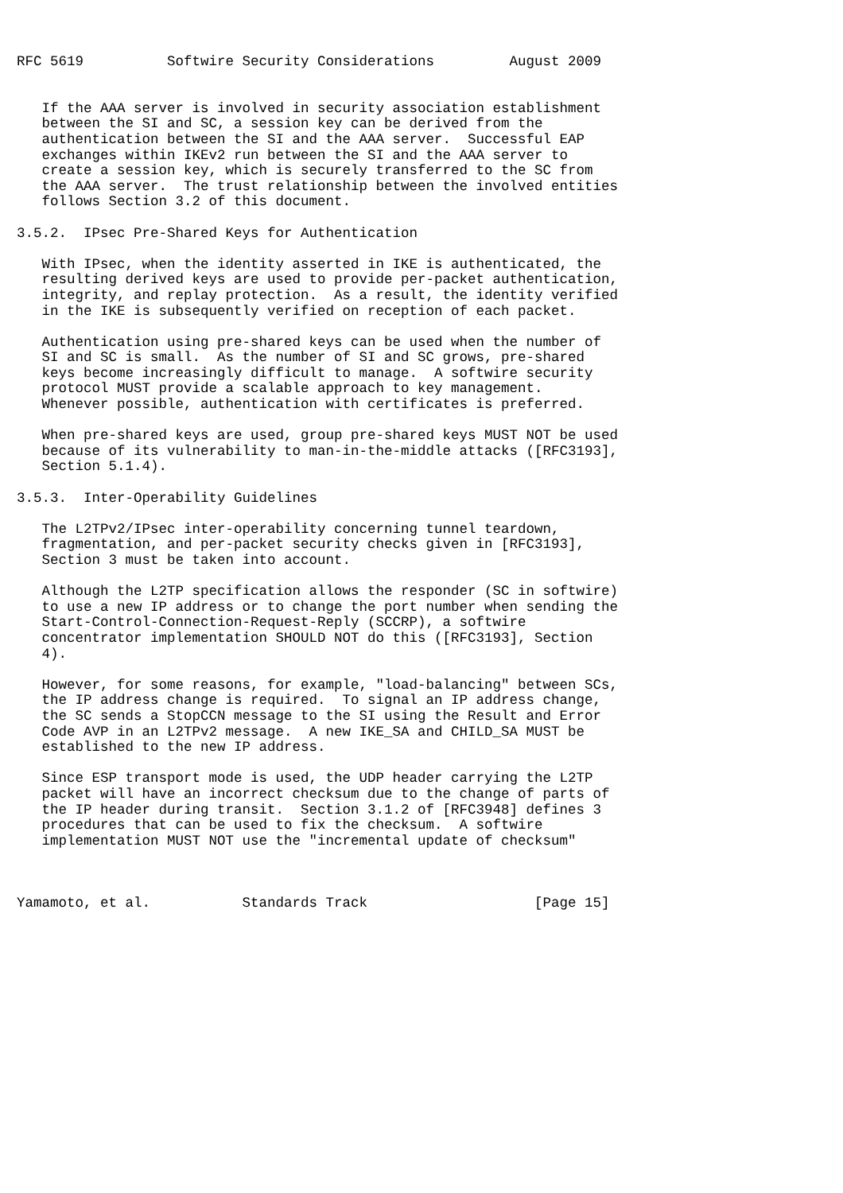RFC 5619          Softwire Security Considerations         August 2009


   If the AAA server is involved in security association establishment
   between the SI and SC, a session key can be derived from the
   authentication between the SI and the AAA server.  Successful EAP
   exchanges within IKEv2 run between the SI and the AAA server to
   create a session key, which is securely transferred to the SC from
   the AAA server.  The trust relationship between the involved entities
   follows Section 3.2 of this document.

3.5.2.  IPsec Pre-Shared Keys for Authentication

   With IPsec, when the identity asserted in IKE is authenticated, the
   resulting derived keys are used to provide per-packet authentication,
   integrity, and replay protection.  As a result, the identity verified
   in the IKE is subsequently verified on reception of each packet.

   Authentication using pre-shared keys can be used when the number of
   SI and SC is small.  As the number of SI and SC grows, pre-shared
   keys become increasingly difficult to manage.  A softwire security
   protocol MUST provide a scalable approach to key management.
   Whenever possible, authentication with certificates is preferred.

   When pre-shared keys are used, group pre-shared keys MUST NOT be used
   because of its vulnerability to man-in-the-middle attacks ([RFC3193],
   Section 5.1.4).

3.5.3.  Inter-Operability Guidelines

   The L2TPv2/IPsec inter-operability concerning tunnel teardown,
   fragmentation, and per-packet security checks given in [RFC3193],
   Section 3 must be taken into account.

   Although the L2TP specification allows the responder (SC in softwire)
   to use a new IP address or to change the port number when sending the
   Start-Control-Connection-Request-Reply (SCCRP), a softwire
   concentrator implementation SHOULD NOT do this ([RFC3193], Section
   4).

   However, for some reasons, for example, "load-balancing" between SCs,
   the IP address change is required.  To signal an IP address change,
   the SC sends a StopCCN message to the SI using the Result and Error
   Code AVP in an L2TPv2 message.  A new IKE_SA and CHILD_SA MUST be
   established to the new IP address.

   Since ESP transport mode is used, the UDP header carrying the L2TP
   packet will have an incorrect checksum due to the change of parts of
   the IP header during transit.  Section 3.1.2 of [RFC3948] defines 3
   procedures that can be used to fix the checksum.  A softwire
   implementation MUST NOT use the "incremental update of checksum"



Yamamoto, et al.           Standards Track                    [Page 15]